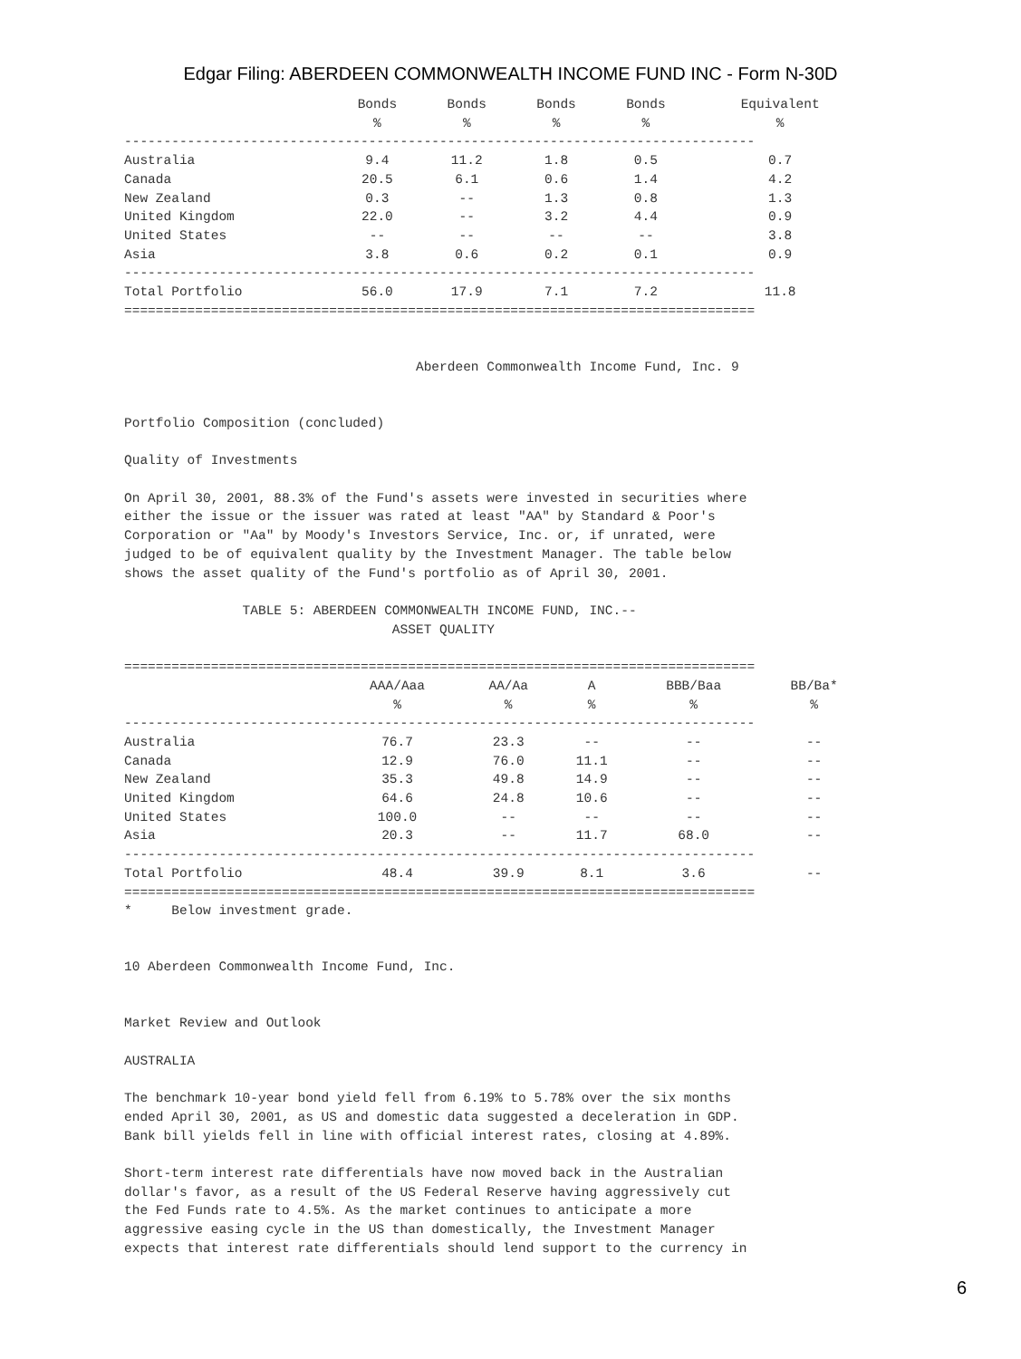Edgar Filing: ABERDEEN COMMONWEALTH INCOME FUND INC - Form N-30D
| | Bonds % | Bonds % | Bonds % | Bonds % | Equivalent % |
| --- | --- | --- | --- | --- | --- |
| -------------------------------------------------------------------------------- | | | | | |
| Australia | 9.4 | 11.2 | 1.8 | 0.5 | 0.7 |
| Canada | 20.5 | 6.1 | 0.6 | 1.4 | 4.2 |
| New Zealand | 0.3 | -- | 1.3 | 0.8 | 1.3 |
| United Kingdom | 22.0 | -- | 3.2 | 4.4 | 0.9 |
| United States | -- | -- | -- | -- | 3.8 |
| Asia | 3.8 | 0.6 | 0.2 | 0.1 | 0.9 |
| -------------------------------------------------------------------------------- | | | | | |
| Total Portfolio | 56.0 | 17.9 | 7.1 | 7.2 | 11.8 |
| ================================================================================ | | | | | |
                                     Aberdeen Commonwealth Income Fund, Inc. 9


Portfolio Composition (concluded)

Quality of Investments

On April 30, 2001, 88.3% of the Fund's assets were invested in securities where
either the issue or the issuer was rated at least "AA" by Standard & Poor's
Corporation or "Aa" by Moody's Investors Service, Inc. or, if unrated, were
judged to be of equivalent quality by the Investment Manager. The table below
shows the asset quality of the Fund's portfolio as of April 30, 2001.

               TABLE 5: ABERDEEN COMMONWEALTH INCOME FUND, INC.--
                                  ASSET QUALITY
| ================================================================================ | | | | | |
| | AAA/Aaa % | AA/Aa % | A % | BBB/Baa % | BB/Ba* % |
| -------------------------------------------------------------------------------- | | | | | |
| Australia | 76.7 | 23.3 | -- | -- | -- |
| Canada | 12.9 | 76.0 | 11.1 | -- | -- |
| New Zealand | 35.3 | 49.8 | 14.9 | -- | -- |
| United Kingdom | 64.6 | 24.8 | 10.6 | -- | -- |
| United States | 100.0 | -- | -- | -- | -- |
| Asia | 20.3 | -- | 11.7 | 68.0 | -- |
| -------------------------------------------------------------------------------- | | | | | |
| Total Portfolio | 48.4 | 39.9 | 8.1 | 3.6 | -- |
| ================================================================================ | | | | | |
*     Below investment grade.


10 Aberdeen Commonwealth Income Fund, Inc.


Market Review and Outlook

AUSTRALIA

The benchmark 10-year bond yield fell from 6.19% to 5.78% over the six months
ended April 30, 2001, as US and domestic data suggested a deceleration in GDP.
Bank bill yields fell in line with official interest rates, closing at 4.89%.

Short-term interest rate differentials have now moved back in the Australian
dollar's favor, as a result of the US Federal Reserve having aggressively cut
the Fed Funds rate to 4.5%. As the market continues to anticipate a more
aggressive easing cycle in the US than domestically, the Investment Manager
expects that interest rate differentials should lend support to the currency in
6